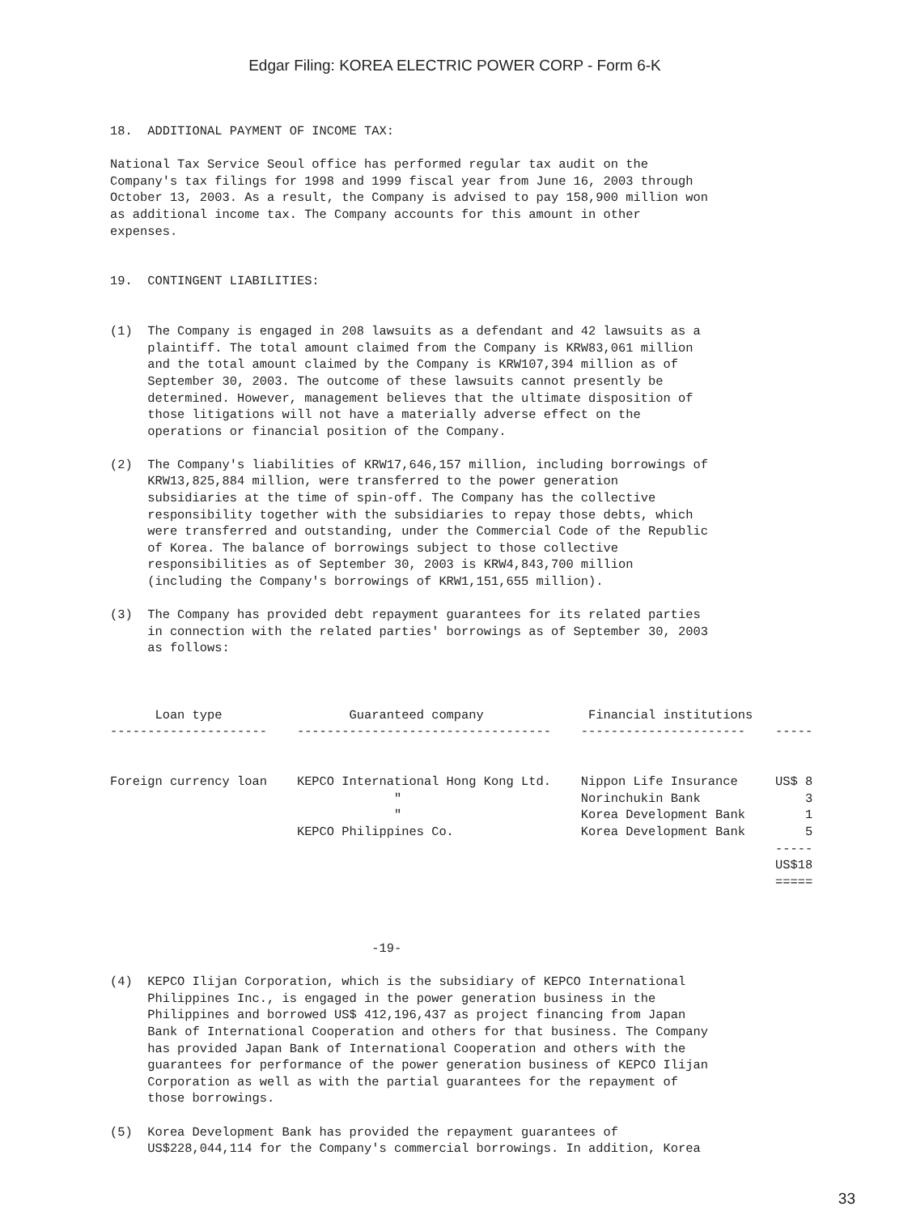Edgar Filing: KOREA ELECTRIC POWER CORP - Form 6-K
18.  ADDITIONAL PAYMENT OF INCOME TAX:

National Tax Service Seoul office has performed regular tax audit on the
Company's tax filings for 1998 and 1999 fiscal year from June 16, 2003 through
October 13, 2003. As a result, the Company is advised to pay 158,900 million won
as additional income tax. The Company accounts for this amount in other
expenses.


19.  CONTINGENT LIABILITIES:


(1)  The Company is engaged in 208 lawsuits as a defendant and 42 lawsuits as a
     plaintiff. The total amount claimed from the Company is KRW83,061 million
     and the total amount claimed by the Company is KRW107,394 million as of
     September 30, 2003. The outcome of these lawsuits cannot presently be
     determined. However, management believes that the ultimate disposition of
     those litigations will not have a materially adverse effect on the
     operations or financial position of the Company.

(2)  The Company's liabilities of KRW17,646,157 million, including borrowings of
     KRW13,825,884 million, were transferred to the power generation
     subsidiaries at the time of spin-off. The Company has the collective
     responsibility together with the subsidiaries to repay those debts, which
     were transferred and outstanding, under the Commercial Code of the Republic
     of Korea. The balance of borrowings subject to those collective
     responsibilities as of September 30, 2003 is KRW4,843,700 million
     (including the Company's borrowings of KRW1,151,655 million).

(3)  The Company has provided debt repayment guarantees for its related parties
     in connection with the related parties' borrowings as of September 30, 2003
     as follows:



      Loan type                 Guaranteed company              Financial institutions
---------------------    ----------------------------------    ----------------------    -----


Foreign currency loan    KEPCO International Hong Kong Ltd.    Nippon Life Insurance     US$ 8
                                      "                        Norinchukin Bank              3
                                      "                        Korea Development Bank        1
                         KEPCO Philippines Co.                 Korea Development Bank        5
                                                                                         -----
                                                                                         US$18
                                                                                         =====



                                   -19-

(4)  KEPCO Ilijan Corporation, which is the subsidiary of KEPCO International
     Philippines Inc., is engaged in the power generation business in the
     Philippines and borrowed US$ 412,196,437 as project financing from Japan
     Bank of International Cooperation and others for that business. The Company
     has provided Japan Bank of International Cooperation and others with the
     guarantees for performance of the power generation business of KEPCO Ilijan
     Corporation as well as with the partial guarantees for the repayment of
     those borrowings.

(5)  Korea Development Bank has provided the repayment guarantees of
     US$228,044,114 for the Company's commercial borrowings. In addition, Korea
33